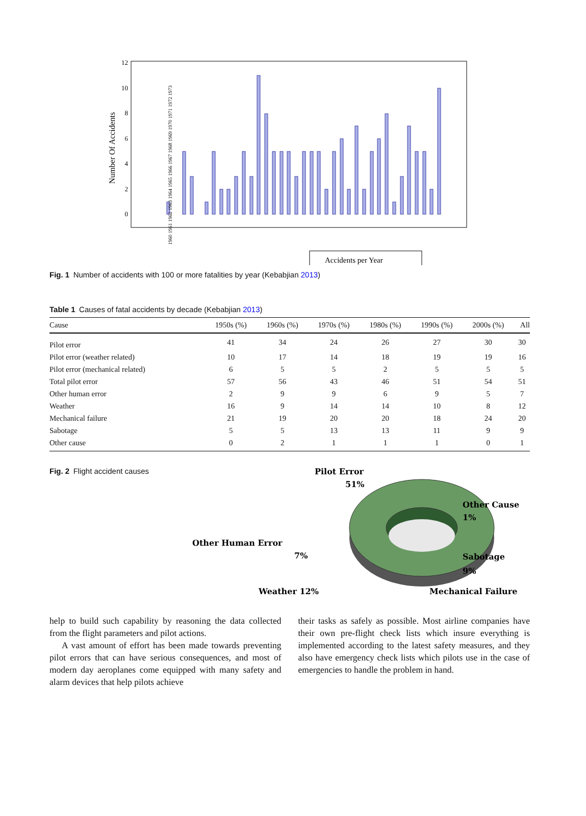0
2
4
6
8
10
12
Number Of Accidents
1960 1961 1962 1963 1964 1965 1966 1967 1968 1969 1970 1971 1972 1973
Accidents per Year
Fig. 1 Number of accidents with 100 or more fatalities by year (Kebabjian 2013)
Table 1 Causes of fatal accidents by decade (Kebabjian 2013)
| Cause | 1950s (%) | 1960s (%) | 1970s (%) | 1980s (%) | 1990s (%) | 2000s (%) | All |
| --- | --- | --- | --- | --- | --- | --- | --- |
| Pilot error | 41 | 34 | 24 | 26 | 27 | 30 | 30 |
| Pilot error (weather related) | 10 | 17 | 14 | 18 | 19 | 19 | 16 |
| Pilot error (mechanical related) | 6 | 5 | 5 | 2 | 5 | 5 | 5 |
| Total pilot error | 57 | 56 | 43 | 46 | 51 | 54 | 51 |
| Other human error | 2 | 9 | 9 | 6 | 9 | 5 | 7 |
| Weather | 16 | 9 | 14 | 14 | 10 | 8 | 12 |
| Mechanical failure | 21 | 19 | 20 | 20 | 18 | 24 | 20 |
| Sabotage | 5 | 5 | 13 | 13 | 11 | 9 | 9 |
| Other cause | 0 | 2 | 1 | 1 | 1 | 0 | 1 |
Fig. 2 Flight accident causes
Pilot Error
51%
Other Cause
1%
Other Human Error
7%
Sabotage
9%
Mechanical Failure
Weather 12%
help to build such capability by reasoning the data collected from the flight parameters and pilot actions.
A vast amount of effort has been made towards preventing pilot errors that can have serious consequences, and most of modern day aeroplanes come equipped with many safety and alarm devices that help pilots achieve
their tasks as safely as possible. Most airline companies have their own pre-flight check lists which insure everything is implemented according to the latest safety measures, and they also have emergency check lists which pilots use in the case of emergencies to handle the problem in hand.